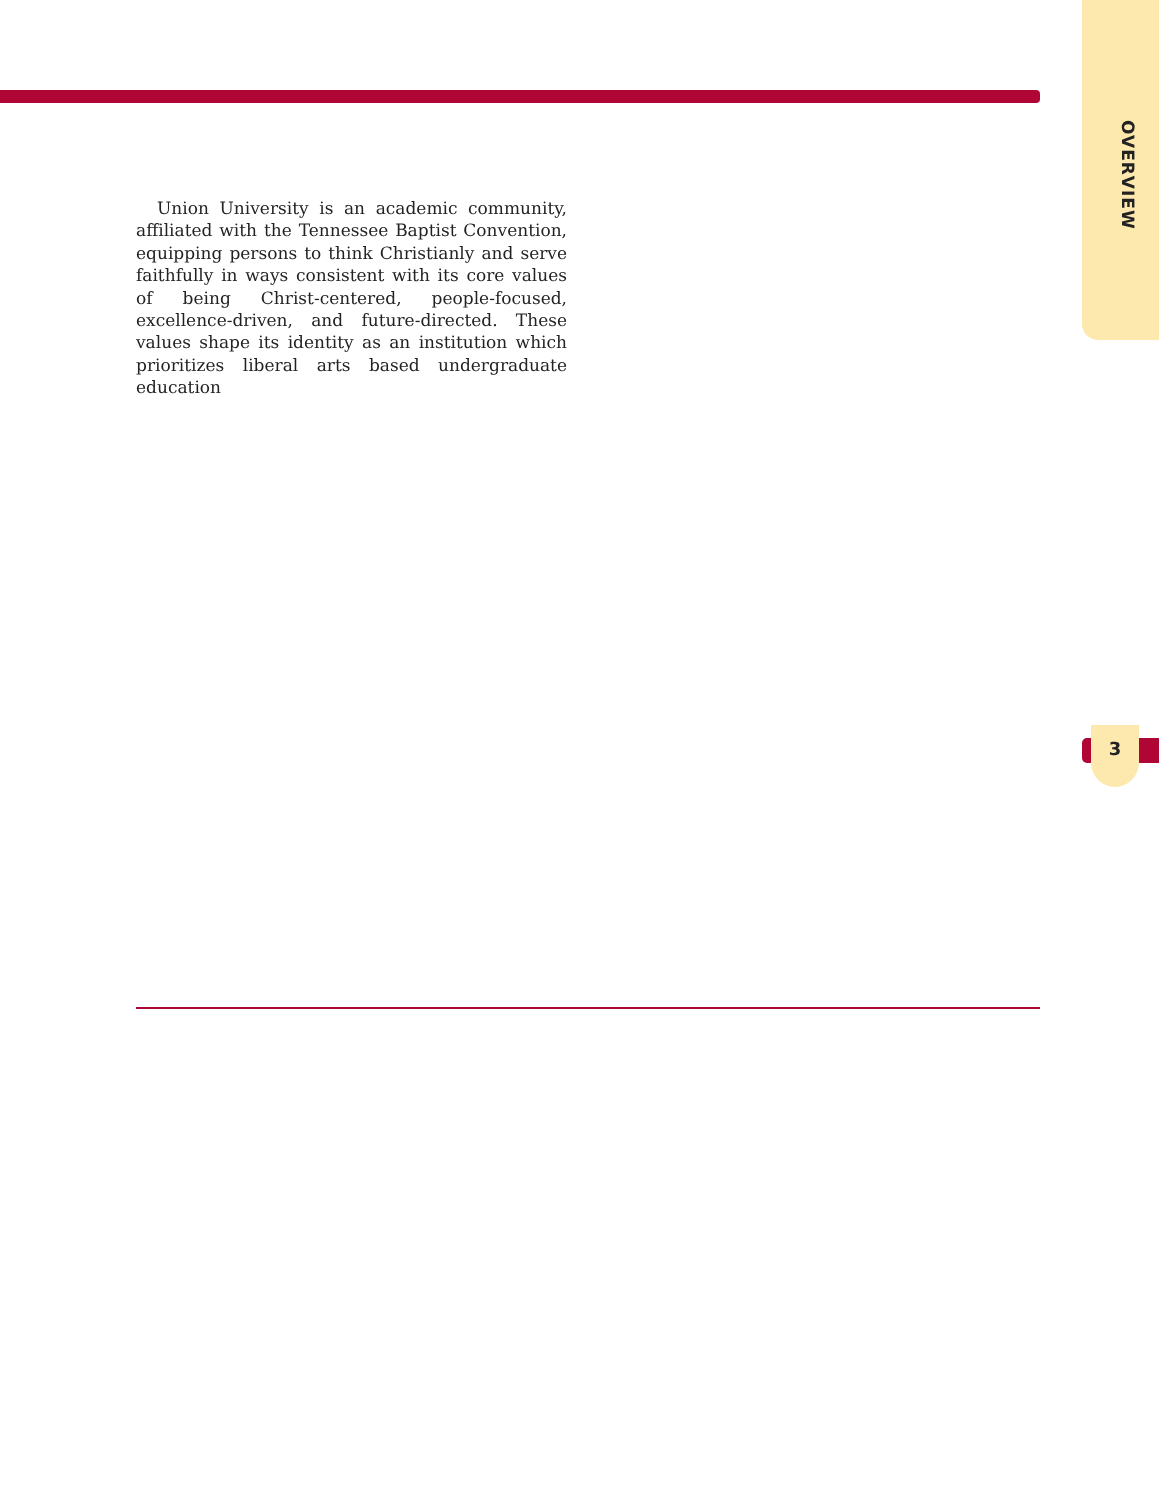OVERVIEW
Union University is an academic community, affiliated with the Tennessee Baptist Convention, equipping persons to think Christianly and serve faithfully in ways consistent with its core values of being Christ-centered, people-focused, excellence-driven, and future-directed. These values shape its identity as an institution which prioritizes liberal arts based undergraduate education
3